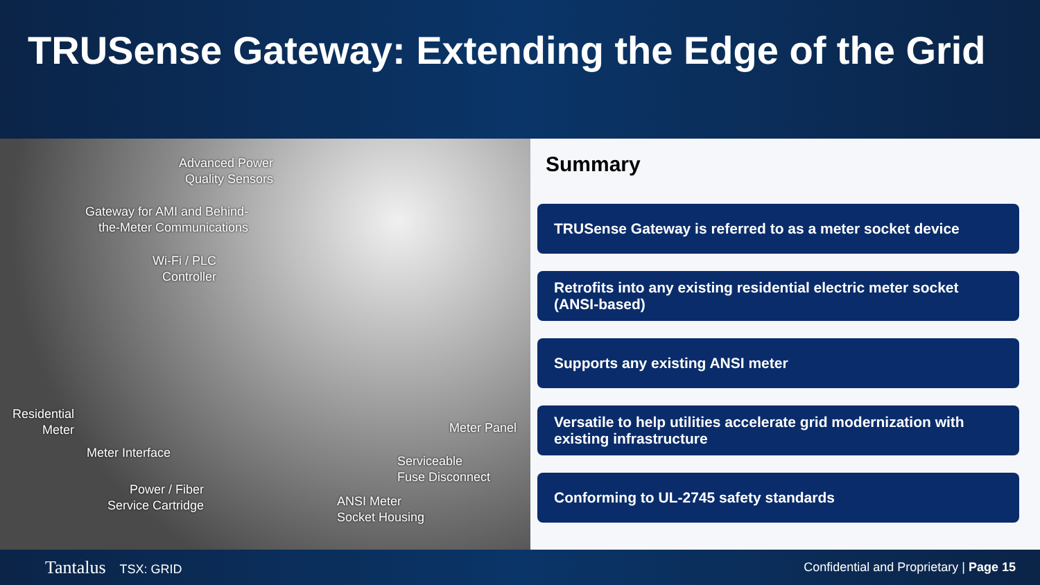TRUSense Gateway: Extending the Edge of the Grid
Advanced Power
Quality Sensors
Gateway for AMI and Behind-
the-Meter Communications
Wi-Fi / PLC
Controller
Residential
Meter
Meter Interface
Power / Fiber
Service Cartridge
Meter Panel
Serviceable
Fuse Disconnect
ANSI Meter
Socket Housing
Summary
TRUSense Gateway is referred to as a meter socket device
Retrofits into any existing residential electric meter socket (ANSI-based)
Supports any existing ANSI meter
Versatile to help utilities accelerate grid modernization with existing infrastructure
Conforming to UL-2745 safety standards
Tantalus TSX: GRID
Confidential and Proprietary | Page 15